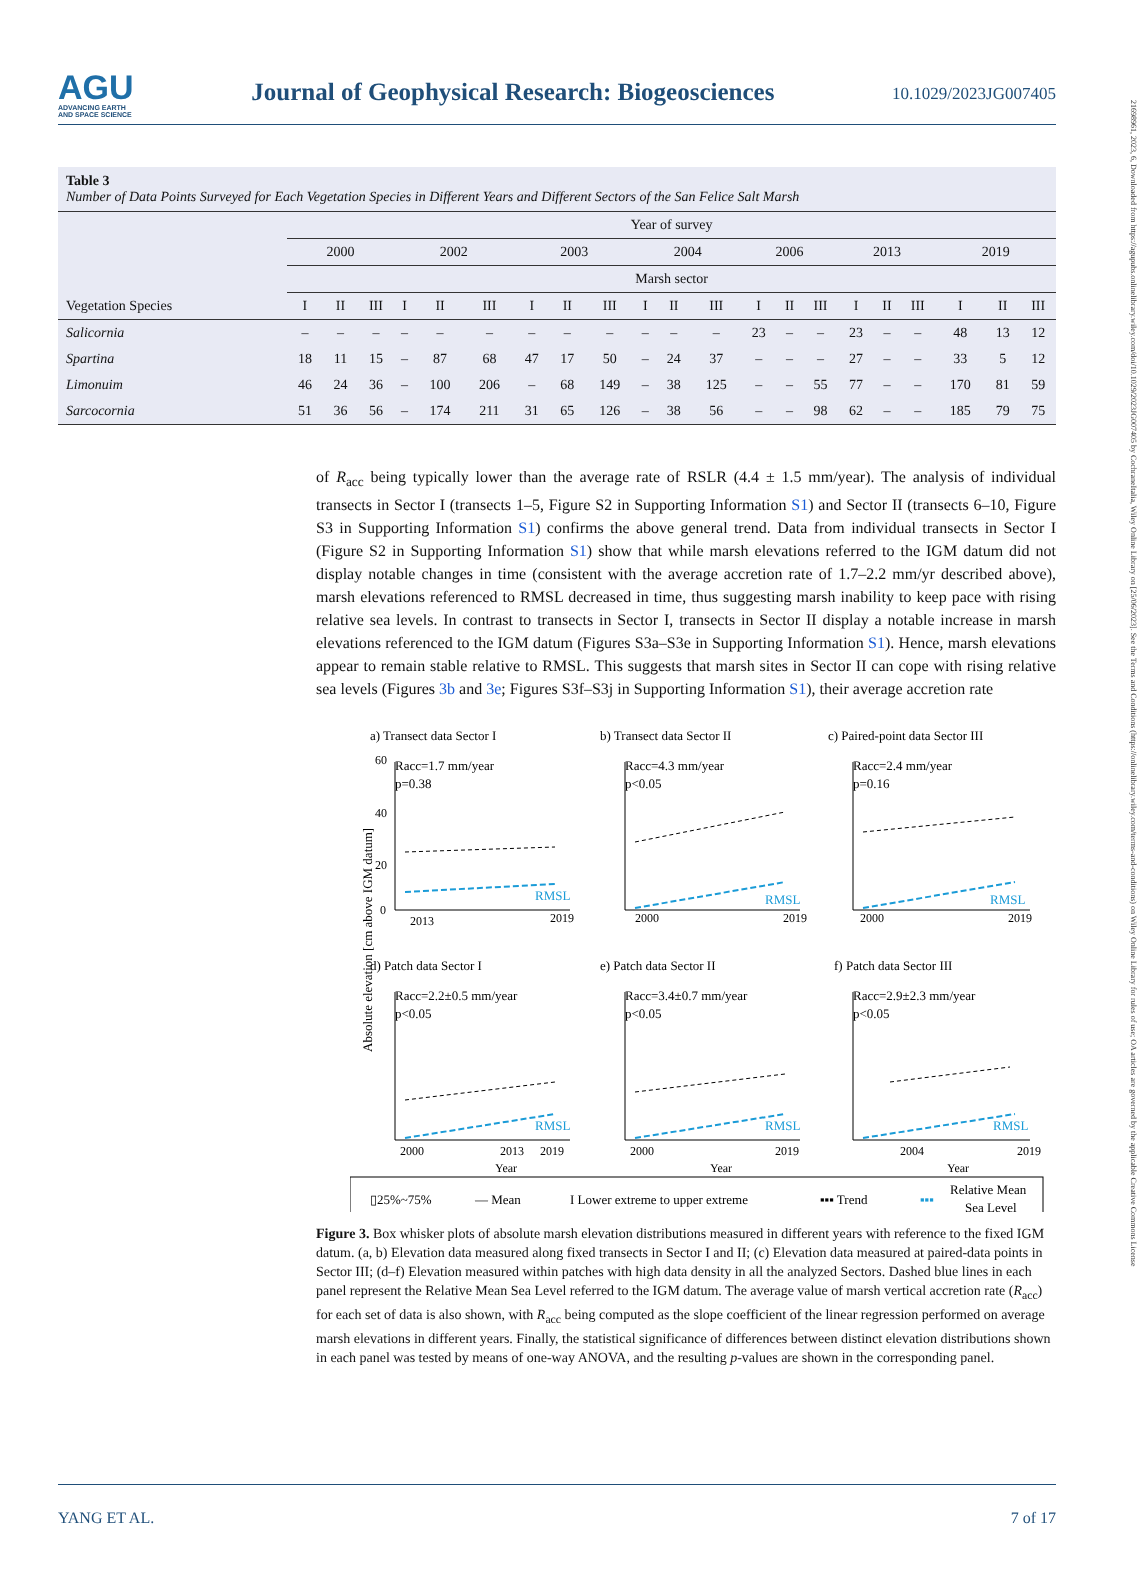21698961, 2023, 6, Downloaded from https://agupubs.onlinelibrary.wiley.com/doi/10.1029/2023JG007405 by CochraneItalia, Wiley Online Library on [25/06/2023]. See the Terms and Conditions (https://onlinelibrary.wiley.com/terms-and-conditions) on Wiley Online Library for rules of use; OA articles are governed by the applicable Creative Commons License
AGU
ADVANCING EARTH
AND SPACE SCIENCE
Journal of Geophysical Research: Biogeosciences
10.1029/2023JG007405
Table 3
Number of Data Points Surveyed for Each Vegetation Species in Different Years and Different Sectors of the San Felice Salt Marsh
| Vegetation Species | Year of survey | | | | | | | | | | | | | | | | | | | | |
| --- | --- | --- | --- | --- | --- | --- | --- | --- | --- | --- | --- | --- | --- | --- | --- | --- | --- | --- | --- | --- | --- |
| | 2000 | | | 2002 | | | 2003 | | | 2004 | | | 2006 | | | 2013 | | | 2019 | | |
| | Marsh sector | | | | | | | | | | | | | | | | | | | | |
| | I | II | III | I | II | III | I | II | III | I | II | III | I | II | III | I | II | III | I | II | III |
| Salicornia | – | – | – | – | – | – | – | – | – | – | – | – | 23 | – | – | 23 | – | – | 48 | 13 | 12 |
| Spartina | 18 | 11 | 15 | – | 87 | 68 | 47 | 17 | 50 | – | 24 | 37 | – | – | – | 27 | – | – | 33 | 5 | 12 |
| Limonuim | 46 | 24 | 36 | – | 100 | 206 | – | 68 | 149 | – | 38 | 125 | – | – | 55 | 77 | – | – | 170 | 81 | 59 |
| Sarcocornia | 51 | 36 | 56 | – | 174 | 211 | 31 | 65 | 126 | – | 38 | 56 | – | – | 98 | 62 | – | – | 185 | 79 | 75 |
of R<sub>acc</sub> being typically lower than the average rate of RSLR (4.4 ± 1.5 mm/year). The analysis of individual transects in Sector I (transects 1–5, Figure S2 in Supporting Information S1) and Sector II (transects 6–10, Figure S3 in Supporting Information S1) confirms the above general trend. Data from individual transects in Sector I (Figure S2 in Supporting Information S1) show that while marsh elevations referred to the IGM datum did not display notable changes in time (consistent with the average accretion rate of 1.7–2.2 mm/yr described above), marsh elevations referenced to RMSL decreased in time, thus suggesting marsh inability to keep pace with rising relative sea levels. In contrast to transects in Sector I, transects in Sector II display a notable increase in marsh elevations referenced to the IGM datum (Figures S3a–S3e in Supporting Information S1). Hence, marsh elevations appear to remain stable relative to RMSL. This suggests that marsh sites in Sector II can cope with rising relative sea levels (Figures 3b and 3e; Figures S3f–S3j in Supporting Information S1), their average accretion rate
Absolute elevation [cm above IGM datum]
a) Transect data Sector I
Racc=1.7 mm/year
p=0.38
b) Transect data Sector II
Racc=4.3 mm/year
p<0.05
c) Paired-point data Sector III
Racc=2.4 mm/year
p=0.16
d) Patch data Sector I
Racc=2.2±0.5 mm/year
p<0.05
e) Patch data Sector II
Racc=3.4±0.7 mm/year
p<0.05
f) Patch data Sector III
Racc=2.9±2.3 mm/year
p<0.05
RMSL
RMSL
RMSL
RMSL
RMSL
RMSL
60
40
20
0
2013
2019
2000
2019
2000
2019
2000
2013
2019
Year
2000
2019
Year
2004
2019
Year
▯25%~75%
— Mean
I Lower extreme to upper extreme
▪▪▪ Trend
▪▪▪
Relative Mean
Sea Level
Figure 3. Box whisker plots of absolute marsh elevation distributions measured in different years with reference to the fixed IGM datum. (a, b) Elevation data measured along fixed transects in Sector I and II; (c) Elevation data measured at paired-data points in Sector III; (d–f) Elevation measured within patches with high data density in all the analyzed Sectors. Dashed blue lines in each panel represent the Relative Mean Sea Level referred to the IGM datum. The average value of marsh vertical accretion rate (R<sub>acc</sub>) for each set of data is also shown, with R<sub>acc</sub> being computed as the slope coefficient of the linear regression performed on average marsh elevations in different years. Finally, the statistical significance of differences between distinct elevation distributions shown in each panel was tested by means of one-way ANOVA, and the resulting p-values are shown in the corresponding panel.
YANG ET AL. 7 of 17